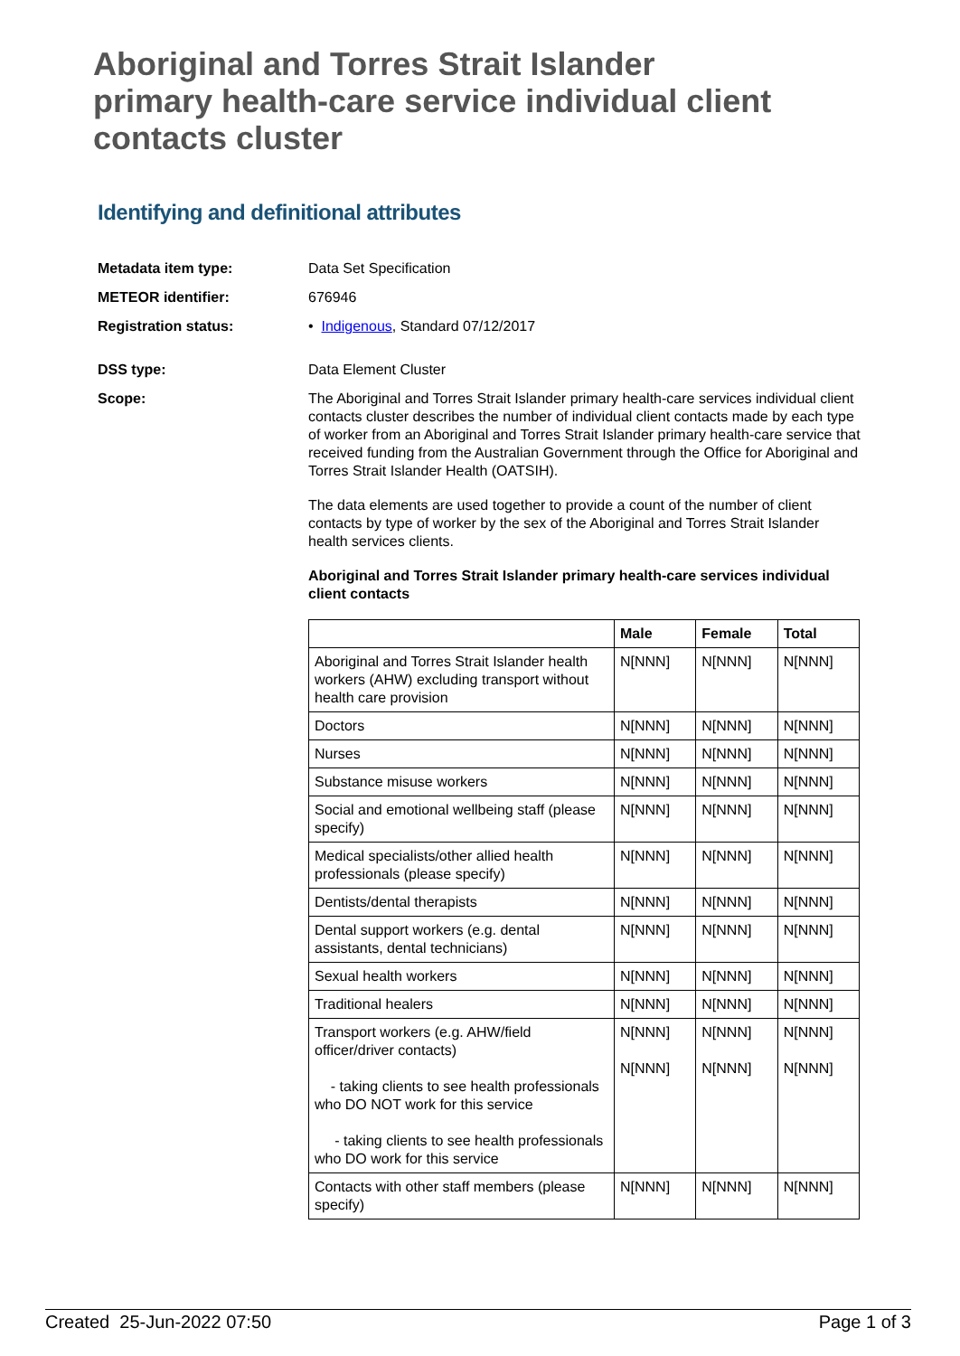Aboriginal and Torres Strait Islander primary health-care service individual client contacts cluster
Identifying and definitional attributes
Metadata item type: Data Set Specification
METEOR identifier: 676946
Registration status: • Indigenous, Standard 07/12/2017
DSS type: Data Element Cluster
Scope: The Aboriginal and Torres Strait Islander primary health-care services individual client contacts cluster describes the number of individual client contacts made by each type of worker from an Aboriginal and Torres Strait Islander primary health-care service that received funding from the Australian Government through the Office for Aboriginal and Torres Strait Islander Health (OATSIH).
The data elements are used together to provide a count of the number of client contacts by type of worker by the sex of the Aboriginal and Torres Strait Islander health services clients.
Aboriginal and Torres Strait Islander primary health-care services individual client contacts
| | Male | Female | Total |
| --- | --- | --- | --- |
| Aboriginal and Torres Strait Islander health workers (AHW) excluding transport without health care provision | N[NNN] | N[NNN] | N[NNN] |
| Doctors | N[NNN] | N[NNN] | N[NNN] |
| Nurses | N[NNN] | N[NNN] | N[NNN] |
| Substance misuse workers | N[NNN] | N[NNN] | N[NNN] |
| Social and emotional wellbeing staff (please specify) | N[NNN] | N[NNN] | N[NNN] |
| Medical specialists/other allied health professionals (please specify) | N[NNN] | N[NNN] | N[NNN] |
| Dentists/dental therapists | N[NNN] | N[NNN] | N[NNN] |
| Dental support workers (e.g. dental assistants, dental technicians) | N[NNN] | N[NNN] | N[NNN] |
| Sexual health workers | N[NNN] | N[NNN] | N[NNN] |
| Traditional healers | N[NNN] | N[NNN] | N[NNN] |
| Transport workers (e.g. AHW/field officer/driver contacts) - taking clients to see health professionals who DO NOT work for this service - taking clients to see health professionals who DO work for this service | N[NNN] N[NNN] | N[NNN] N[NNN] | N[NNN] N[NNN] |
| Contacts with other staff members (please specify) | N[NNN] | N[NNN] | N[NNN] |
Created 25-Jun-2022 07:50 Page 1 of 3